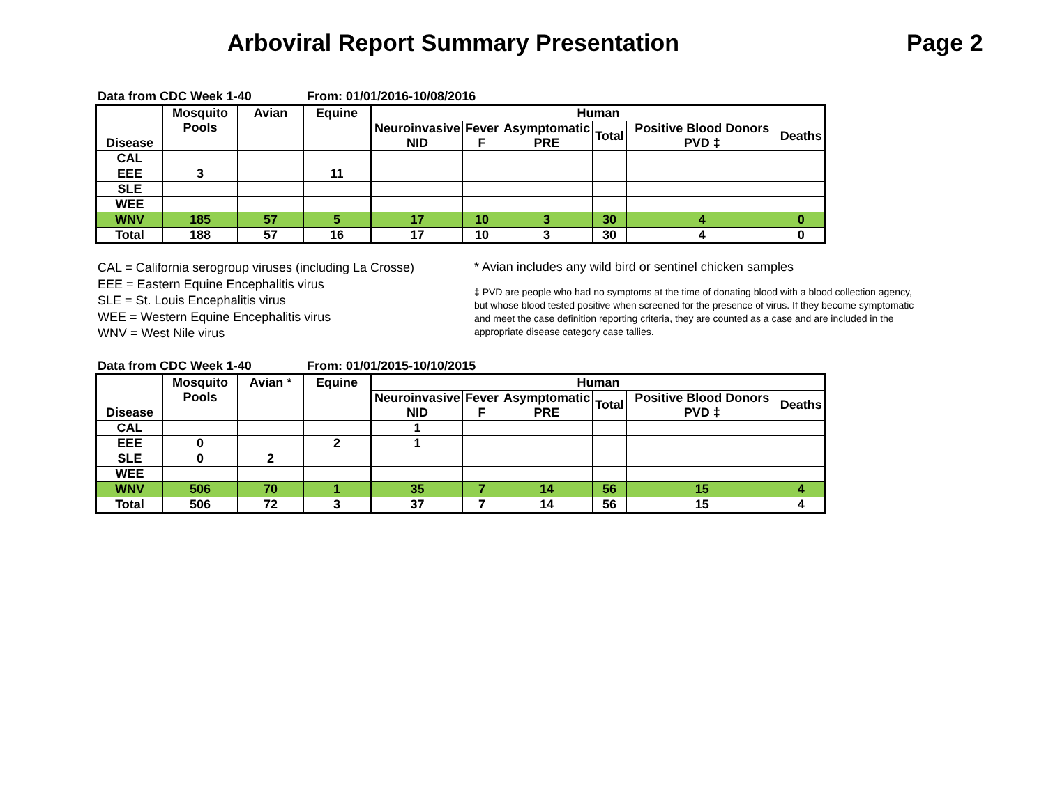Arboviral Report Summary Presentation Page 2
Data from CDC Week 1-40 From: 01/01/2016-10/08/2016
| Disease | Mosquito Pools | Avian | Equine | Human | | | | | |
| --- | --- | --- | --- | --- | --- | --- | --- | --- | --- |
| | | | | Neuroinvasive NID | Fever F | Asymptomatic PRE | Total | Positive Blood Donors PVD ‡ | Deaths |
| CAL | | | | | | | | | |
| EEE | 3 | | 11 | | | | | | |
| SLE | | | | | | | | | |
| WEE | | | | | | | | | |
| WNV | 185 | 57 | 5 | 17 | 10 | 3 | 30 | 4 | 0 |
| Total | 188 | 57 | 16 | 17 | 10 | 3 | 30 | 4 | 0 |
CAL = California serogroup viruses (including La Crosse)
EEE = Eastern Equine Encephalitis virus
SLE = St. Louis Encephalitis virus
WEE = Western Equine Encephalitis virus
WNV = West Nile virus
* Avian includes any wild bird or sentinel chicken samples
‡ PVD are people who had no symptoms at the time of donating blood with a blood collection agency, but whose blood tested positive when screened for the presence of virus. If they become symptomatic and meet the case definition reporting criteria, they are counted as a case and are included in the appropriate disease category case tallies.
Data from CDC Week 1-40 From: 01/01/2015-10/10/2015
| Disease | Mosquito Pools | Avian * | Equine | Human | | | | | |
| --- | --- | --- | --- | --- | --- | --- | --- | --- | --- |
| | | | | Neuroinvasive NID | Fever F | Asymptomatic PRE | Total | Positive Blood Donors PVD ‡ | Deaths |
| CAL | | | | 1 | | | | | |
| EEE | 0 | | 2 | 1 | | | | | |
| SLE | 0 | 2 | | | | | | | |
| WEE | | | | | | | | | |
| WNV | 506 | 70 | 1 | 35 | 7 | 14 | 56 | 15 | 4 |
| Total | 506 | 72 | 3 | 37 | 7 | 14 | 56 | 15 | 4 |